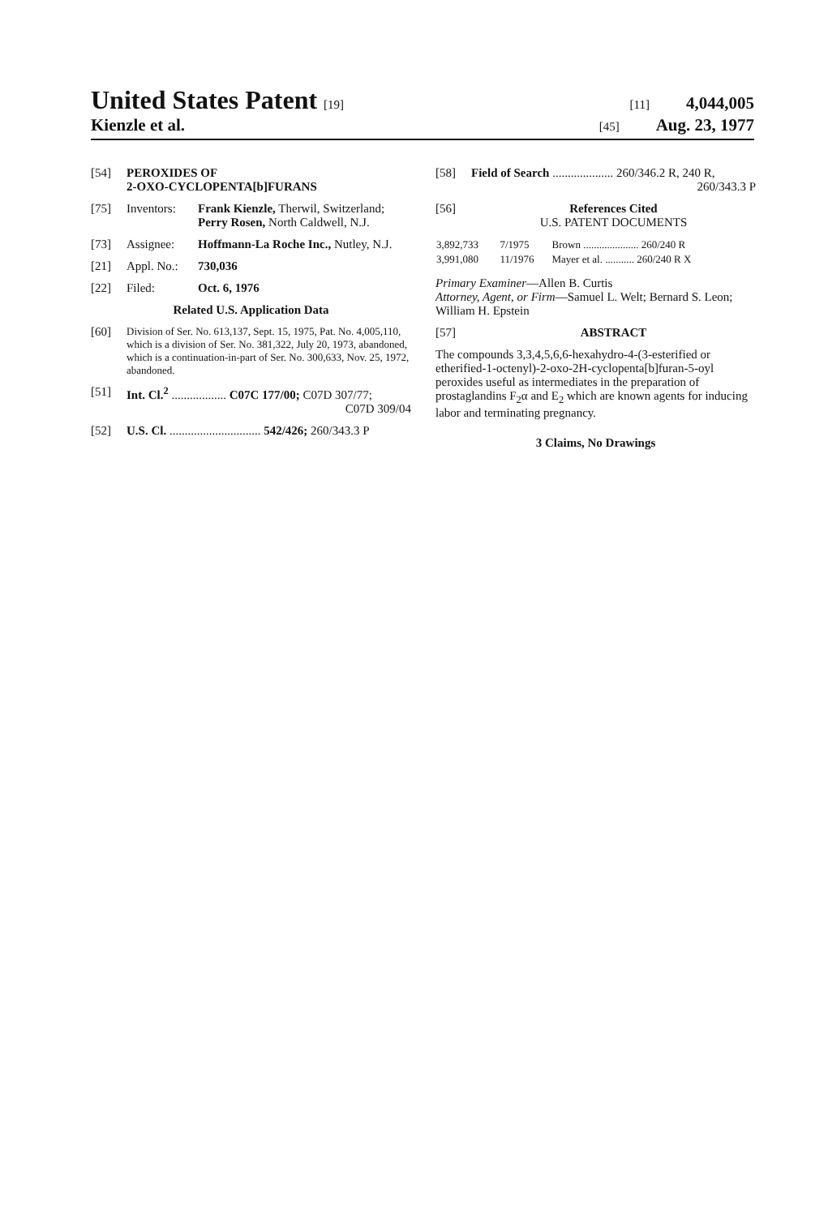United States Patent [19] [11] 4,044,005
Kienzle et al. [45] Aug. 23, 1977
[54] PEROXIDES OF
2-OXO-CYCLOPENTA[b]FURANS
[75] Inventors: Frank Kienzle, Therwil, Switzerland; Perry Rosen, North Caldwell, N.J.
[73] Assignee: Hoffmann-La Roche Inc., Nutley, N.J.
[21] Appl. No.: 730,036
[22] Filed: Oct. 6, 1976
Related U.S. Application Data
[60] Division of Ser. No. 613,137, Sept. 15, 1975, Pat. No. 4,005,110, which is a division of Ser. No. 381,322, July 20, 1973, abandoned, which is a continuation-in-part of Ser. No. 300,633, Nov. 25, 1972, abandoned.
[51] Int. Cl.<sup>2</sup> .................. C07C 177/00; C07D 307/77;
C07D 309/04
[52] U.S. Cl. .............................. 542/426; 260/343.3 P
[58] Field of Search .................... 260/346.2 R, 240 R,
260/343.3 P
[56] References Cited
U.S. PATENT DOCUMENTS
| 3,892,733 | 7/1975 | Brown ..................... 260/240 R |
| 3,991,080 | 11/1976 | Mayer et al. ........... 260/240 R X |
Primary Examiner—Allen B. Curtis
Attorney, Agent, or Firm—Samuel L. Welt; Bernard S. Leon; William H. Epstein
[57] ABSTRACT
The compounds 3,3,4,5,6,6-hexahydro-4-(3-esterified or etherified-1-octenyl)-2-oxo-2H-cyclopenta[b]furan-5-oyl peroxides useful as intermediates in the preparation of prostaglandins F<sub>2</sub>α and E<sub>2</sub> which are known agents for inducing labor and terminating pregnancy.
3 Claims, No Drawings